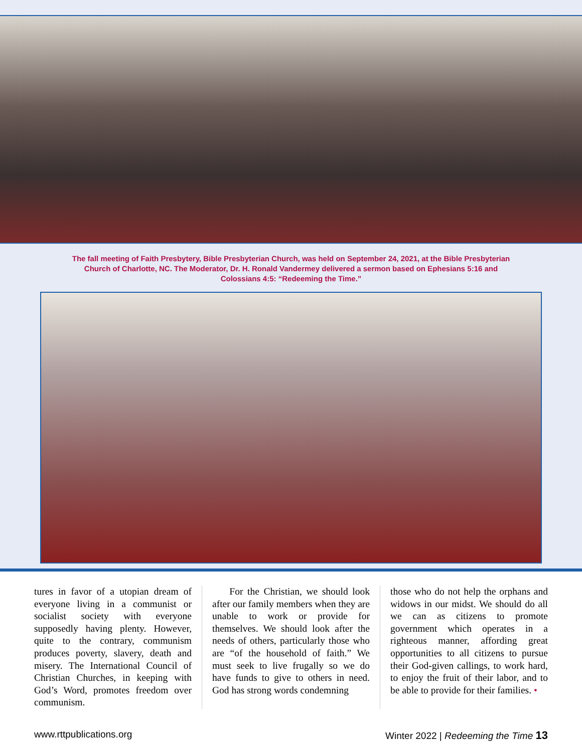The fall meeting of Faith Presbytery, Bible Presbyterian Church, was held on September 24, 2021, at the Bible Presbyterian Church of Charlotte, NC. The Moderator, Dr. H. Ronald Vandermey delivered a sermon based on Ephesians 5:16 and Colossians 4:5: “Redeeming the Time.”
tures in favor of a utopian dream of everyone living in a communist or socialist society with everyone supposedly having plenty. However, quite to the contrary, communism produces poverty, slavery, death and misery. The International Council of Christian Churches, in keeping with God’s Word, promotes freedom over communism.
For the Christian, we should look after our family members when they are unable to work or provide for themselves. We should look after the needs of others, particularly those who are “of the household of faith.” We must seek to live frugally so we do have funds to give to others in need. God has strong words condemning
those who do not help the orphans and widows in our midst. We should do all we can as citizens to promote government which operates in a righteous manner, affording great opportunities to all citizens to pursue their God-given callings, to work hard, to enjoy the fruit of their labor, and to be able to provide for their families. •
www.rttpublications.org Winter 2022 | Redeeming the Time 13